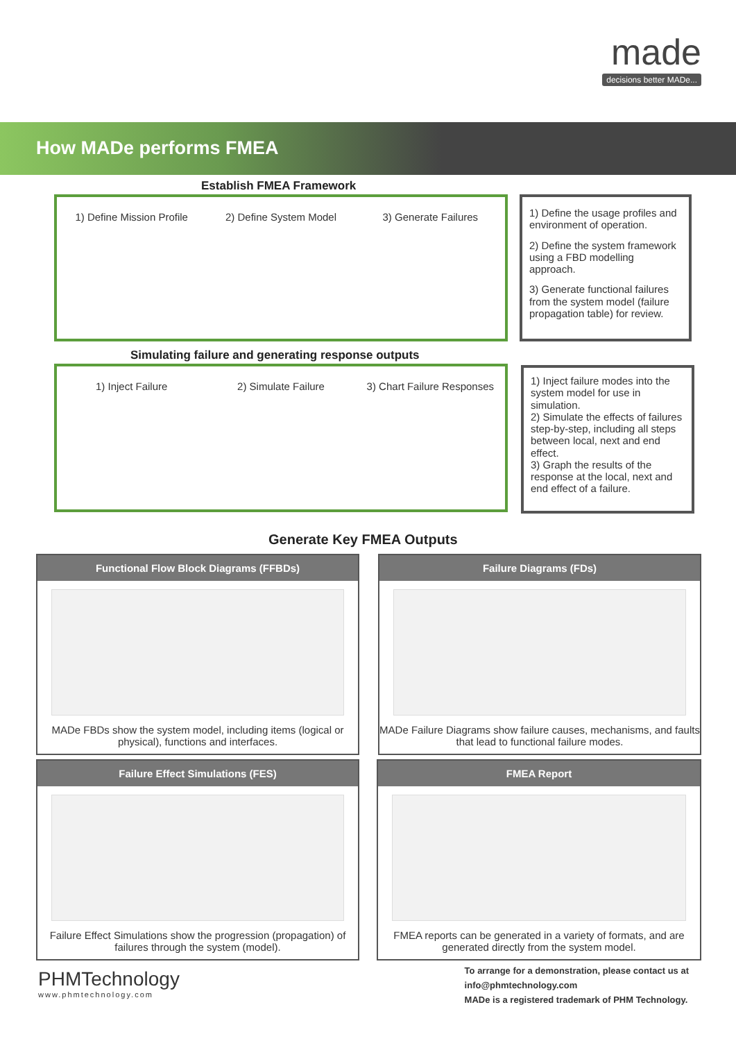made
decisions better MADe...
How MADe performs FMEA
Establish FMEA Framework
1) Define Mission Profile 2) Define System Model 3) Generate Failures
1) Define the usage profiles and environment of operation.
2) Define the system framework using a FBD modelling approach.
3) Generate functional failures from the system model (failure propagation table) for review.
Simulating failure and generating response outputs
1) Inject Failure 2) Simulate Failure 3) Chart Failure Responses
1) Inject failure modes into the system model for use in simulation.
2) Simulate the effects of failures step-by-step, including all steps between local, next and end effect.
3) Graph the results of the response at the local, next and end effect of a failure.
Generate Key FMEA Outputs
Functional Flow Block Diagrams (FFBDs)
MADe FBDs show the system model, including items (logical or physical), functions and interfaces.
Failure Diagrams (FDs)
MADe Failure Diagrams show failure causes, mechanisms, and faults that lead to functional failure modes.
Failure Effect Simulations (FES)
Failure Effect Simulations show the progression (propagation) of failures through the system (model).
FMEA Report
FMEA reports can be generated in a variety of formats, and are generated directly from the system model.
PHMTechnology
www.phmtechnology.com
To arrange for a demonstration, please contact us at
info@phmtechnology.com
MADe is a registered trademark of PHM Technology.